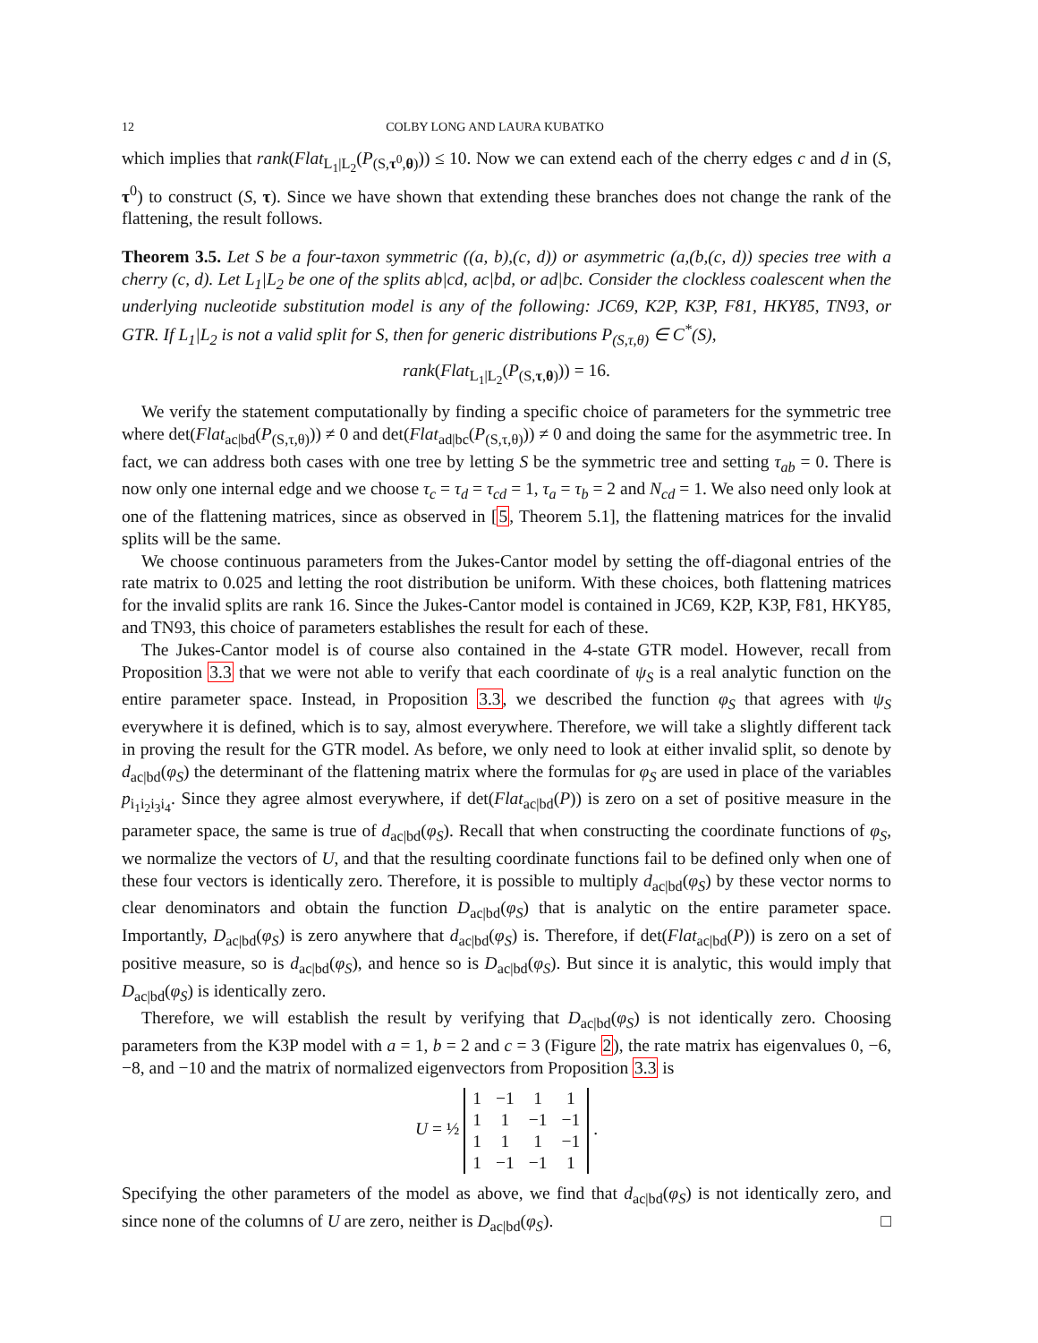12 COLBY LONG AND LAURA KUBATKO
which implies that rank(Flat<sub>L<sub>1</sub>|L<sub>2</sub></sub>(P<sub>(S,τ<sup>0</sup>,θ)</sub>)) ≤ 10. Now we can extend each of the cherry edges c and d in (S, τ<sup>0</sup>) to construct (S, τ). Since we have shown that extending these branches does not change the rank of the flattening, the result follows.
Theorem 3.5. Let S be a four-taxon symmetric ((a, b),(c, d)) or asymmetric (a,(b,(c, d)) species tree with a cherry (c, d). Let L<sub>1</sub>|L<sub>2</sub> be one of the splits ab|cd, ac|bd, or ad|bc. Consider the clockless coalescent when the underlying nucleotide substitution model is any of the following: JC69, K2P, K3P, F81, HKY85, TN93, or GTR. If L<sub>1</sub>|L<sub>2</sub> is not a valid split for S, then for generic distributions P<sub>(S,τ,θ)</sub> ∈ C<sup>*</sup>(S),
rank(Flat<sub>L<sub>1</sub>|L<sub>2</sub></sub>(P<sub>(S,τ,θ)</sub>)) = 16.
We verify the statement computationally by finding a specific choice of parameters for the symmetric tree where det(Flat<sub>ac|bd</sub>(P<sub>(S,τ,θ)</sub>)) ≠ 0 and det(Flat<sub>ad|bc</sub>(P<sub>(S,τ,θ)</sub>)) ≠ 0 and doing the same for the asymmetric tree. In fact, we can address both cases with one tree by letting S be the symmetric tree and setting τ<sub>ab</sub> = 0. There is now only one internal edge and we choose τ<sub>c</sub> = τ<sub>d</sub> = τ<sub>cd</sub> = 1, τ<sub>a</sub> = τ<sub>b</sub> = 2 and N<sub>cd</sub> = 1. We also need only look at one of the flattening matrices, since as observed in [5, Theorem 5.1], the flattening matrices for the invalid splits will be the same.
We choose continuous parameters from the Jukes-Cantor model by setting the off-diagonal entries of the rate matrix to 0.025 and letting the root distribution be uniform. With these choices, both flattening matrices for the invalid splits are rank 16. Since the Jukes-Cantor model is contained in JC69, K2P, K3P, F81, HKY85, and TN93, this choice of parameters establishes the result for each of these.
The Jukes-Cantor model is of course also contained in the 4-state GTR model. However, recall from Proposition 3.3 that we were not able to verify that each coordinate of ψ<sub>S</sub> is a real analytic function on the entire parameter space. Instead, in Proposition 3.3, we described the function φ<sub>S</sub> that agrees with ψ<sub>S</sub> everywhere it is defined, which is to say, almost everywhere. Therefore, we will take a slightly different tack in proving the result for the GTR model. As before, we only need to look at either invalid split, so denote by d<sub>ac|bd</sub>(φ<sub>S</sub>) the determinant of the flattening matrix where the formulas for φ<sub>S</sub> are used in place of the variables p<sub>i<sub>1</sub>i<sub>2</sub>i<sub>3</sub>i<sub>4</sub></sub>. Since they agree almost everywhere, if det(Flat<sub>ac|bd</sub>(P)) is zero on a set of positive measure in the parameter space, the same is true of d<sub>ac|bd</sub>(φ<sub>S</sub>). Recall that when constructing the coordinate functions of φ<sub>S</sub>, we normalize the vectors of U, and that the resulting coordinate functions fail to be defined only when one of these four vectors is identically zero. Therefore, it is possible to multiply d<sub>ac|bd</sub>(φ<sub>S</sub>) by these vector norms to clear denominators and obtain the function D<sub>ac|bd</sub>(φ<sub>S</sub>) that is analytic on the entire parameter space. Importantly, D<sub>ac|bd</sub>(φ<sub>S</sub>) is zero anywhere that d<sub>ac|bd</sub>(φ<sub>S</sub>) is. Therefore, if det(Flat<sub>ac|bd</sub>(P)) is zero on a set of positive measure, so is d<sub>ac|bd</sub>(φ<sub>S</sub>), and hence so is D<sub>ac|bd</sub>(φ<sub>S</sub>). But since it is analytic, this would imply that D<sub>ac|bd</sub>(φ<sub>S</sub>) is identically zero.
Therefore, we will establish the result by verifying that D<sub>ac|bd</sub>(φ<sub>S</sub>) is not identically zero. Choosing parameters from the K3P model with a = 1, b = 2 and c = 3 (Figure 2), the rate matrix has eigenvalues 0, −6, −8, and −10 and the matrix of normalized eigenvectors from Proposition 3.3 is
U = ½
| 1 | −1 | 1 | 1 |
| 1 | 1 | −1 | −1 |
| 1 | 1 | 1 | −1 |
| 1 | −1 | −1 | 1 |
.
Specifying the other parameters of the model as above, we find that d<sub>ac|bd</sub>(φ<sub>S</sub>) is not identically zero, and since none of the columns of U are zero, neither is D<sub>ac|bd</sub>(φ<sub>S</sub>). □